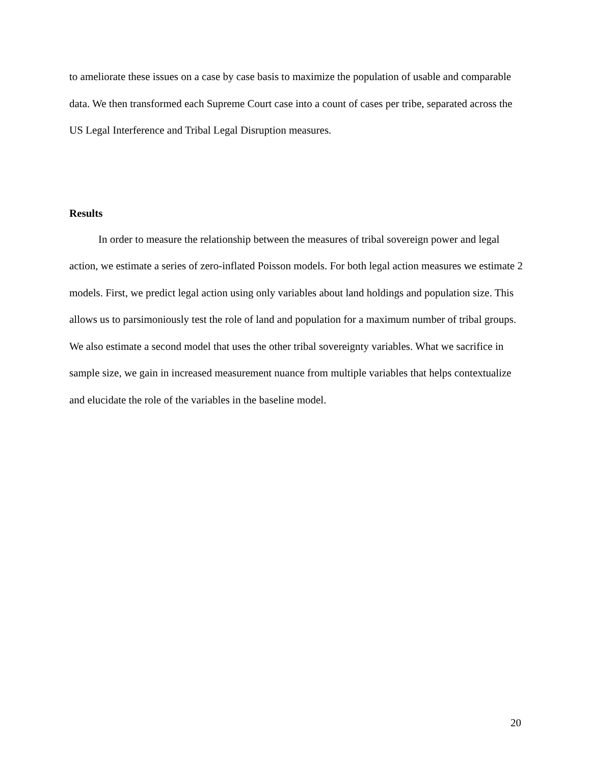to ameliorate these issues on a case by case basis to maximize the population of usable and comparable data. We then transformed each Supreme Court case into a count of cases per tribe, separated across the US Legal Interference and Tribal Legal Disruption measures.
Results
In order to measure the relationship between the measures of tribal sovereign power and legal action, we estimate a series of zero-inflated Poisson models. For both legal action measures we estimate 2 models. First, we predict legal action using only variables about land holdings and population size. This allows us to parsimoniously test the role of land and population for a maximum number of tribal groups. We also estimate a second model that uses the other tribal sovereignty variables. What we sacrifice in sample size, we gain in increased measurement nuance from multiple variables that helps contextualize and elucidate the role of the variables in the baseline model.
20